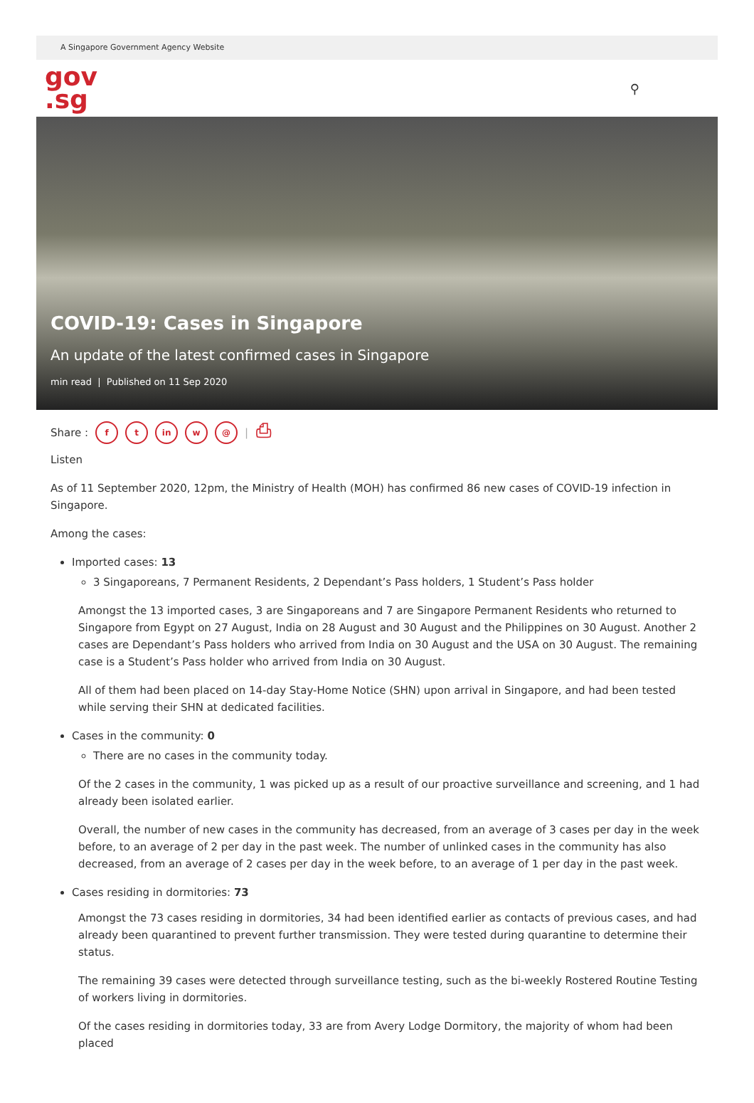A Singapore Government Agency Website
gov
.sg
⚲
COVID-19: Cases in Singapore
An update of the latest confirmed cases in Singapore
min read | Published on 11 Sep 2020
Share : f t in w @ | ⎙
Listen
As of 11 September 2020, 12pm, the Ministry of Health (MOH) has confirmed 86 new cases of COVID-19 infection in Singapore.
Among the cases:
Imported cases: 13
3 Singaporeans, 7 Permanent Residents, 2 Dependant’s Pass holders, 1 Student’s Pass holder
Amongst the 13 imported cases, 3 are Singaporeans and 7 are Singapore Permanent Residents who returned to Singapore from Egypt on 27 August, India on 28 August and 30 August and the Philippines on 30 August. Another 2 cases are Dependant’s Pass holders who arrived from India on 30 August and the USA on 30 August. The remaining case is a Student’s Pass holder who arrived from India on 30 August.
All of them had been placed on 14-day Stay-Home Notice (SHN) upon arrival in Singapore, and had been tested while serving their SHN at dedicated facilities.
Cases in the community: 0
There are no cases in the community today.
Of the 2 cases in the community, 1 was picked up as a result of our proactive surveillance and screening, and 1 had already been isolated earlier.
Overall, the number of new cases in the community has decreased, from an average of 3 cases per day in the week before, to an average of 2 per day in the past week. The number of unlinked cases in the community has also decreased, from an average of 2 cases per day in the week before, to an average of 1 per day in the past week.
Cases residing in dormitories: 73
Amongst the 73 cases residing in dormitories, 34 had been identified earlier as contacts of previous cases, and had already been quarantined to prevent further transmission. They were tested during quarantine to determine their status.
The remaining 39 cases were detected through surveillance testing, such as the bi-weekly Rostered Routine Testing of workers living in dormitories.
Of the cases residing in dormitories today, 33 are from Avery Lodge Dormitory, the majority of whom had been placed